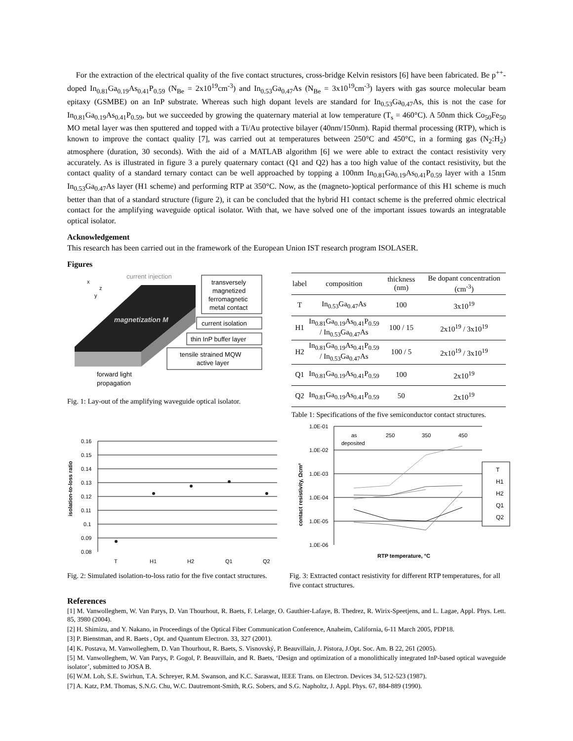For the extraction of the electrical quality of the five contact structures, cross-bridge Kelvin resistors [6] have been fabricated. Be p<sup>++</sup>-doped In<sub>0.81</sub>Ga<sub>0.19</sub>As<sub>0.41</sub>P<sub>0.59</sub> (N<sub>Be</sub> = 2x10<sup>19</sup>cm<sup>-3</sup>) and In<sub>0.53</sub>Ga<sub>0.47</sub>As (N<sub>Be</sub> = 3x10<sup>19</sup>cm<sup>-3</sup>) layers with gas source molecular beam epitaxy (GSMBE) on an InP substrate. Whereas such high dopant levels are standard for In<sub>0.53</sub>Ga<sub>0.47</sub>As, this is not the case for In<sub>0.81</sub>Ga<sub>0.19</sub>As<sub>0.41</sub>P<sub>0.59</sub>, but we succeeded by growing the quaternary material at low temperature (T<sub>s</sub> = 460°C). A 50nm thick Co<sub>50</sub>Fe<sub>50</sub> MO metal layer was then sputtered and topped with a Ti/Au protective bilayer (40nm/150nm). Rapid thermal processing (RTP), which is known to improve the contact quality [7], was carried out at temperatures between 250°C and 450°C, in a forming gas (N<sub>2</sub>:H<sub>2</sub>) atmosphere (duration, 30 seconds). With the aid of a MATLAB algorithm [6] we were able to extract the contact resistivity very accurately. As is illustrated in figure 3 a purely quaternary contact (Q1 and Q2) has a too high value of the contact resistivity, but the contact quality of a standard ternary contact can be well approached by topping a 100nm In<sub>0.81</sub>Ga<sub>0.19</sub>As<sub>0.41</sub>P<sub>0.59</sub> layer with a 15nm In<sub>0.53</sub>Ga<sub>0.47</sub>As layer (H1 scheme) and performing RTP at 350°C. Now, as the (magneto-)optical performance of this H1 scheme is much better than that of a standard structure (figure 2), it can be concluded that the hybrid H1 contact scheme is the preferred ohmic electrical contact for the amplifying waveguide optical isolator. With that, we have solved one of the important issues towards an integratable optical isolator.
Acknowledgement
This research has been carried out in the framework of the European Union IST research program ISOLASER.
Figures
current injection
x
z
y
magnetization M
transversely
magnetized
ferromagnetic
metal contact
current isolation
thin InP buffer layer
tensile strained MQW
active layer
forward light
propagation
Fig. 1: Lay-out of the amplifying waveguide optical isolator.
| label | composition | thickness (nm) | Be dopant concentration (cm<sup>-3</sup>) |
| --- | --- | --- | --- |
| T | In<sub>0.53</sub>Ga<sub>0.47</sub>As | 100 | 3x10<sup>19</sup> |
| H1 | In<sub>0.81</sub>Ga<sub>0.19</sub>As<sub>0.41</sub>P<sub>0.59</sub> / In<sub>0.53</sub>Ga<sub>0.47</sub>As | 100 / 15 | 2x10<sup>19</sup> / 3x10<sup>19</sup> |
| H2 | In<sub>0.81</sub>Ga<sub>0.19</sub>As<sub>0.41</sub>P<sub>0.59</sub> / In<sub>0.53</sub>Ga<sub>0.47</sub>As | 100 / 5 | 2x10<sup>19</sup> / 3x10<sup>19</sup> |
| Q1 | In<sub>0.81</sub>Ga<sub>0.19</sub>As<sub>0.41</sub>P<sub>0.59</sub> | 100 | 2x10<sup>19</sup> |
| Q2 | In<sub>0.81</sub>Ga<sub>0.19</sub>As<sub>0.41</sub>P<sub>0.59</sub> | 50 | 2x10<sup>19</sup> |
Table 1: Specifications of the five semiconductor contact structures.
isolation-to-loss ratio
0.16
0.15
0.14
0.13
0.12
0.11
0.1
0.09
0.08
T
H1
H2
Q1
Q2
Fig. 2: Simulated isolation-to-loss ratio for the five contact structures.
contact resistivity, Ωcm²
1.0E-01
1.0E-02
1.0E-03
1.0E-04
1.0E-05
1.0E-06
as
deposited
250
350
450
RTP temperature, °C
T
H1
H2
Q1
Q2
Fig. 3: Extracted contact resistivity for different RTP temperatures, for all five contact structures.
References
[1] M. Vanwolleghem, W. Van Parys, D. Van Thourhout, R. Baets, F. Lelarge, O. Gauthier-Lafaye, B. Thedrez, R. Wirix-Speetjens, and L. Lagae, Appl. Phys. Lett. 85, 3980 (2004).
[2] H. Shimizu, and Y. Nakano, in Proceedings of the Optical Fiber Communication Conference, Anaheim, California, 6-11 March 2005, PDP18.
[3] P. Bienstman, and R. Baets , Opt. and Quantum Electron. 33, 327 (2001).
[4] K. Postava, M. Vanwolleghem, D. Van Thourhout, R. Baets, S. Visnovský, P. Beauvillain, J. Pistora, J.Opt. Soc. Am. B 22, 261 (2005).
[5] M. Vanwolleghem, W. Van Parys, P. Gogol, P. Beauvillain, and R. Baets, ‘Design and optimization of a monolithically integrated InP-based optical waveguide isolator’, submitted to JOSA B.
[6] W.M. Loh, S.E. Swirhun, T.A. Schreyer, R.M. Swanson, and K.C. Saraswat, IEEE Trans. on Electron. Devices 34, 512-523 (1987).
[7] A. Katz, P.M. Thomas, S.N.G. Chu, W.C. Dautremont-Smith, R.G. Sobers, and S.G. Napholtz, J. Appl. Phys. 67, 884-889 (1990).